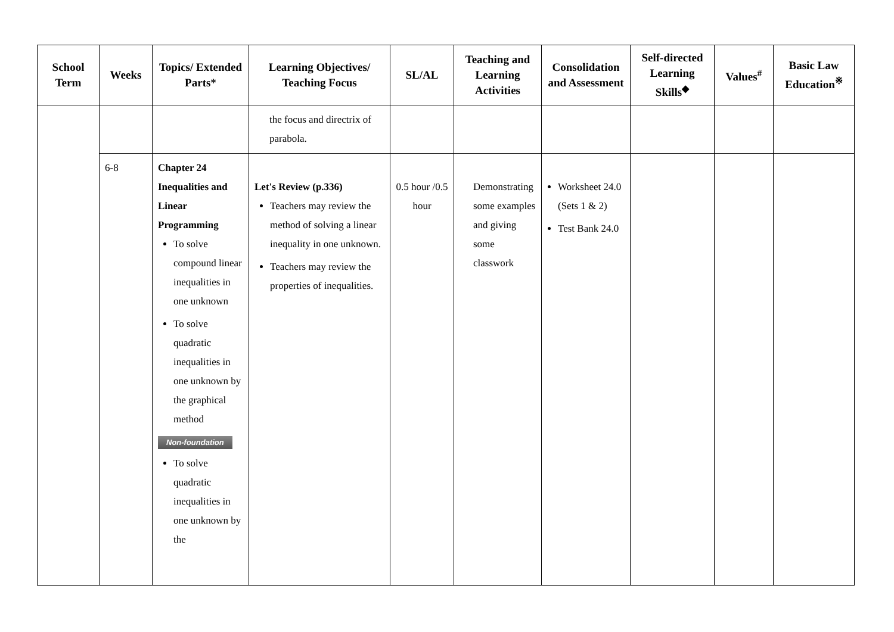| School Term | Weeks | Topics/ Extended Parts* | Learning Objectives/ Teaching Focus | SL/AL | Teaching and Learning Activities | Consolidation and Assessment | Self-directed Learning Skills<sup>◆</sup> | Values<sup>#</sup> | Basic Law Education<sup>※</sup> |
| --- | --- | --- | --- | --- | --- | --- | --- | --- | --- |
| | | | the focus and directrix of parabola. | | | | | | |
| | 6-8 | Chapter 24 Inequalities and Linear Programming To solve compound linear inequalities in one unknown To solve quadratic inequalities in one unknown by the graphical method Non-foundation To solve quadratic inequalities in one unknown by the | Let's Review (p.336) Teachers may review the method of solving a linear inequality in one unknown. Teachers may review the properties of inequalities. | 0.5 hour /0.5 hour | Demonstrating some examples and giving some classwork | Worksheet 24.0 (Sets 1 & 2) Test Bank 24.0 | | | |